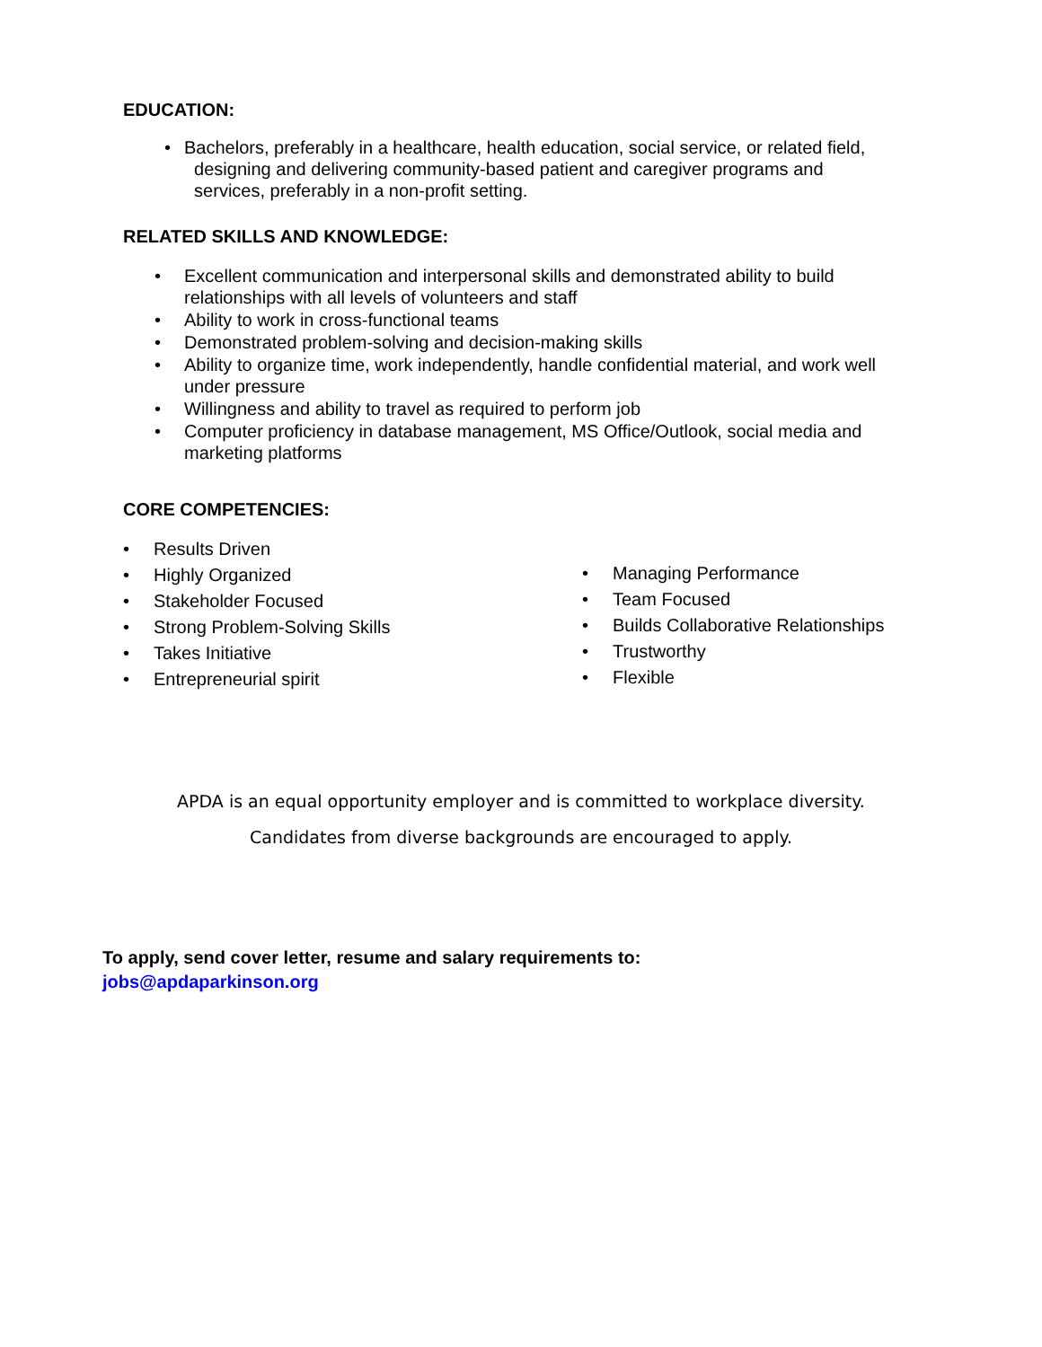EDUCATION:
• Bachelors, preferably in a healthcare, health education, social service, or related field,
designing and delivering community-based patient and caregiver programs and
services, preferably in a non-profit setting.
RELATED SKILLS AND KNOWLEDGE:
• Excellent communication and interpersonal skills and demonstrated ability to build relationships with all levels of volunteers and staff
• Ability to work in cross-functional teams
• Demonstrated problem-solving and decision-making skills
• Ability to organize time, work independently, handle confidential material, and work well under pressure
• Willingness and ability to travel as required to perform job
• Computer proficiency in database management, MS Office/Outlook, social media and marketing platforms
CORE COMPETENCIES:
• Results Driven
• Highly Organized
• Stakeholder Focused
• Strong Problem-Solving Skills
• Takes Initiative
• Entrepreneurial spirit
• Managing Performance
• Team Focused
• Builds Collaborative Relationships
• Trustworthy
• Flexible
APDA is an equal opportunity employer and is committed to workplace diversity.
Candidates from diverse backgrounds are encouraged to apply.
To apply, send cover letter, resume and salary requirements to:
jobs@apdaparkinson.org